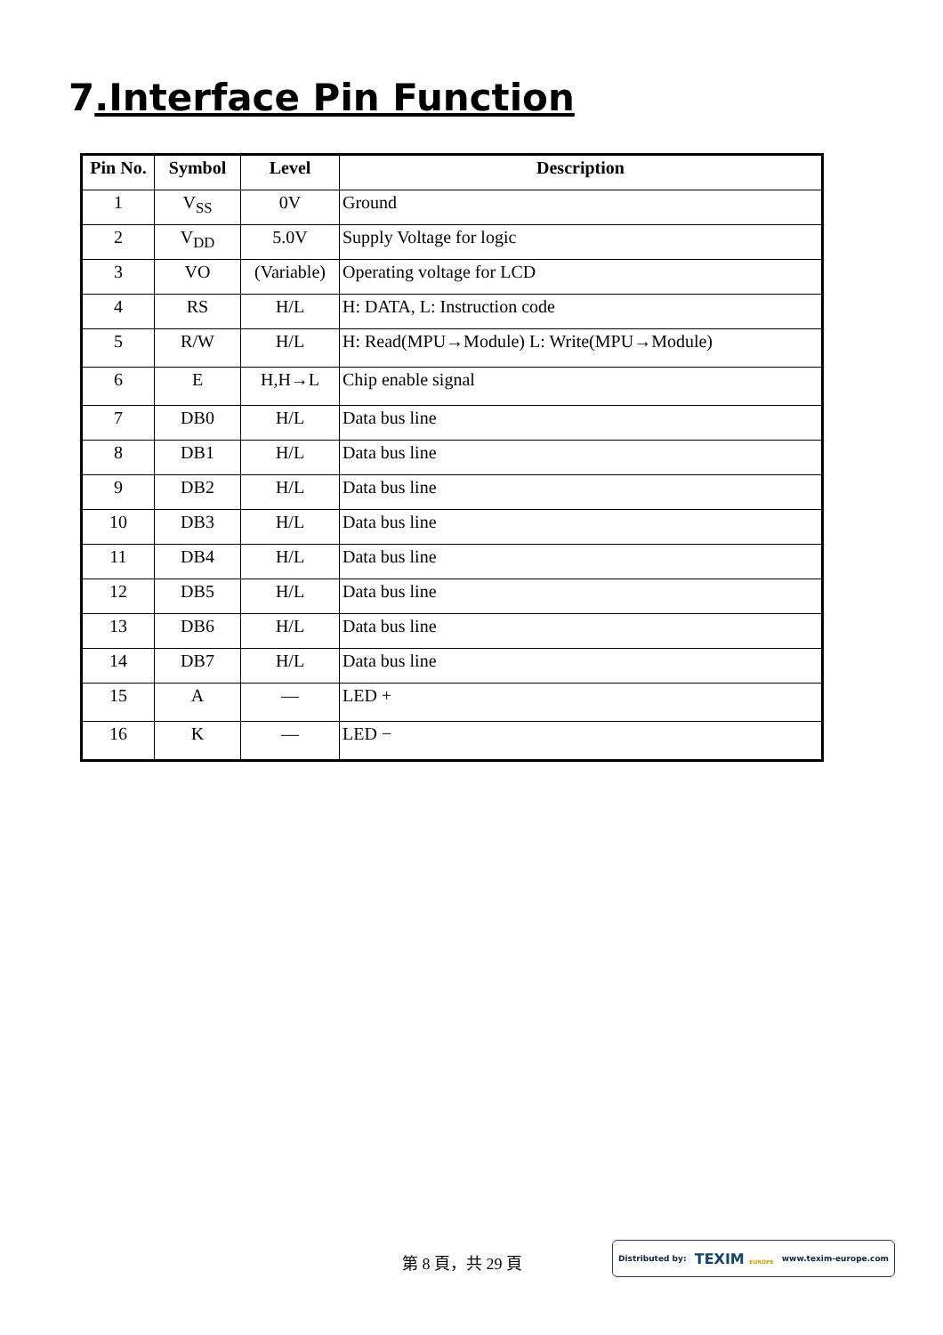7.Interface Pin Function
| Pin No. | Symbol | Level | Description |
| --- | --- | --- | --- |
| 1 | V<sub>SS</sub> | 0V | Ground |
| 2 | V<sub>DD</sub> | 5.0V | Supply Voltage for logic |
| 3 | VO | (Variable) | Operating voltage for LCD |
| 4 | RS | H/L | H: DATA, L: Instruction code |
| 5 | R/W | H/L | H: Read(MPU→Module) L: Write(MPU→Module) |
| 6 | E | H,H→L | Chip enable signal |
| 7 | DB0 | H/L | Data bus line |
| 8 | DB1 | H/L | Data bus line |
| 9 | DB2 | H/L | Data bus line |
| 10 | DB3 | H/L | Data bus line |
| 11 | DB4 | H/L | Data bus line |
| 12 | DB5 | H/L | Data bus line |
| 13 | DB6 | H/L | Data bus line |
| 14 | DB7 | H/L | Data bus line |
| 15 | A | — | LED + |
| 16 | K | — | LED − |
第 8 頁，共 29 頁
Distributed by: TEXIM EUROPE www.texim-europe.com